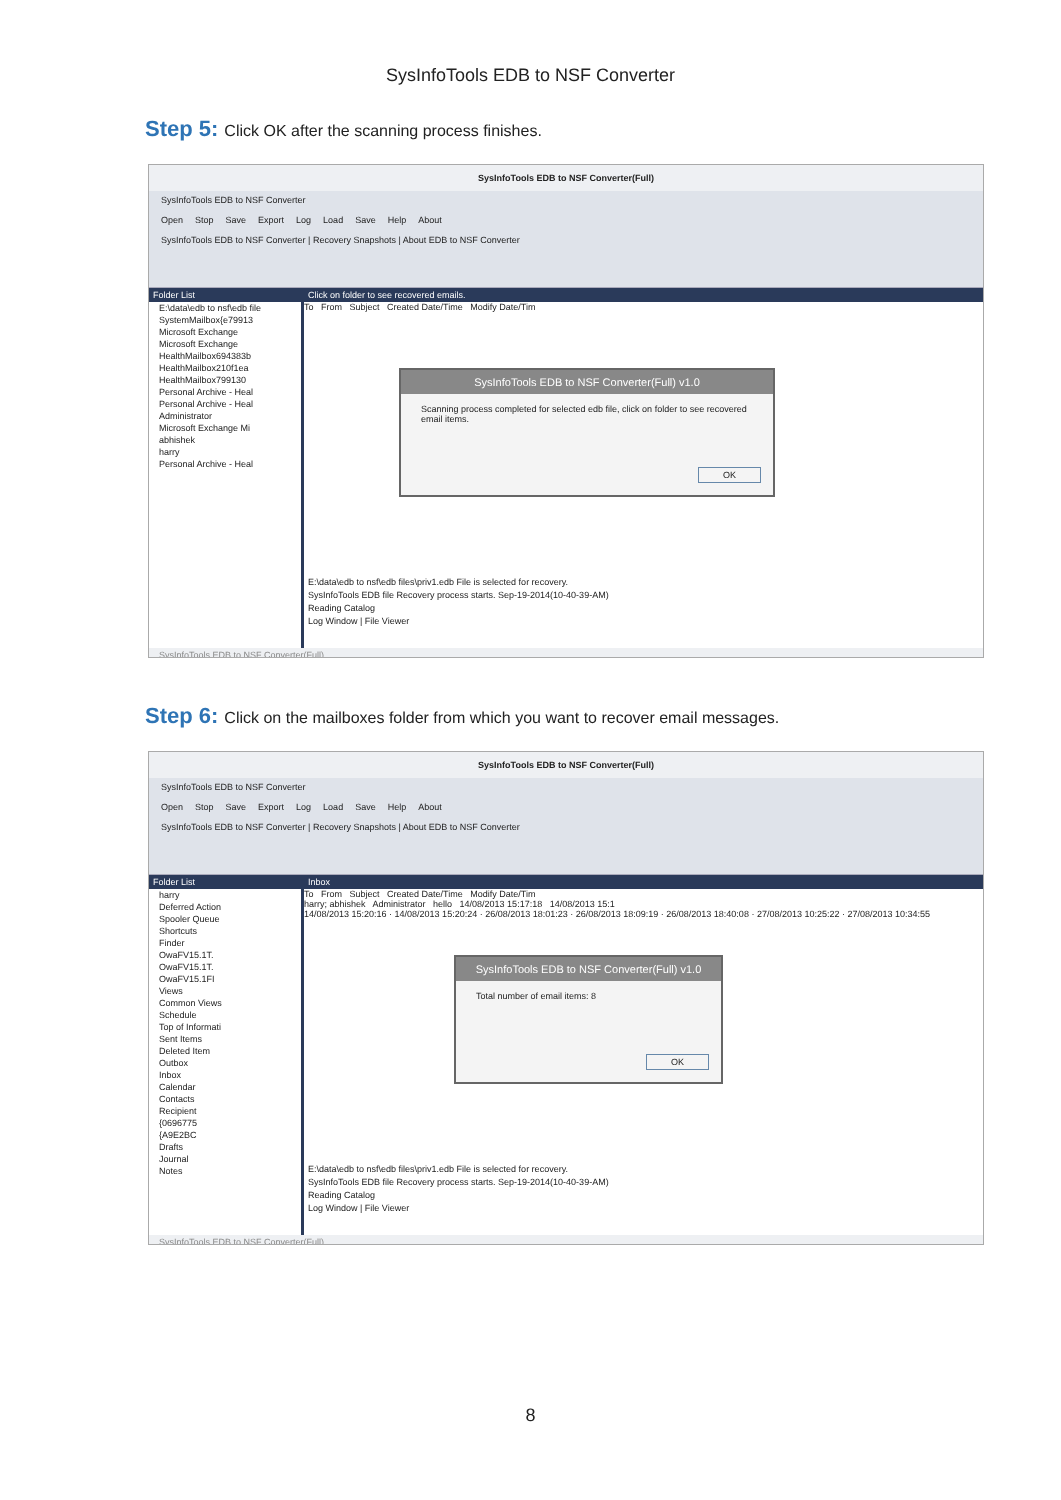SysInfoTools EDB to NSF Converter
Step 5: Click OK after the scanning process finishes.
SysInfoTools EDB to NSF Converter(Full)
SysInfoTools EDB to NSF Converter
Open Stop Save Export Log Load Save Help About
SysInfoTools EDB to NSF Converter | Recovery Snapshots | About EDB to NSF Converter
Folder List
E:\data\edb to nsf\edb file
SystemMailbox{e79913
Microsoft Exchange
Microsoft Exchange
HealthMailbox694383b
HealthMailbox210f1ea
HealthMailbox799130
Personal Archive - Heal
Personal Archive - Heal
Administrator
Microsoft Exchange Mi
abhishek
harry
Personal Archive - Heal
Click on folder to see recovered emails.
To From Subject Created Date/Time Modify Date/Tim
SysInfoTools EDB to NSF Converter(Full) v1.0
Scanning process completed for selected edb file, click on folder to see recovered email items.
OK
E:\data\edb to nsf\edb files\priv1.edb File is selected for recovery.
SysInfoTools EDB file Recovery process starts. Sep-19-2014(10-40-39-AM)
Reading Catalog
Log Window | File Viewer
SysInfoTools EDB to NSF Converter(Full)
Step 6: Click on the mailboxes folder from which you want to recover email messages.
SysInfoTools EDB to NSF Converter(Full)
SysInfoTools EDB to NSF Converter
Open Stop Save Export Log Load Save Help About
SysInfoTools EDB to NSF Converter | Recovery Snapshots | About EDB to NSF Converter
Folder List
harry
Deferred Action
Spooler Queue
Shortcuts
Finder
OwaFV15.1T.
OwaFV15.1T.
OwaFV15.1FI
Views
Common Views
Schedule
Top of Informati
Sent Items
Deleted Item
Outbox
Inbox
Calendar
Contacts
Recipient
{0696775
{A9E2BC
Drafts
Journal
Notes
Inbox
To From Subject Created Date/Time Modify Date/Tim
harry; abhishek Administrator hello 14/08/2013 15:17:18 14/08/2013 15:1
14/08/2013 15:20:16 · 14/08/2013 15:20:24 · 26/08/2013 18:01:23 · 26/08/2013 18:09:19 · 26/08/2013 18:40:08 · 27/08/2013 10:25:22 · 27/08/2013 10:34:55
SysInfoTools EDB to NSF Converter(Full) v1.0
Total number of email items: 8
OK
E:\data\edb to nsf\edb files\priv1.edb File is selected for recovery.
SysInfoTools EDB file Recovery process starts. Sep-19-2014(10-40-39-AM)
Reading Catalog
Log Window | File Viewer
SysInfoTools EDB to NSF Converter(Full)
8